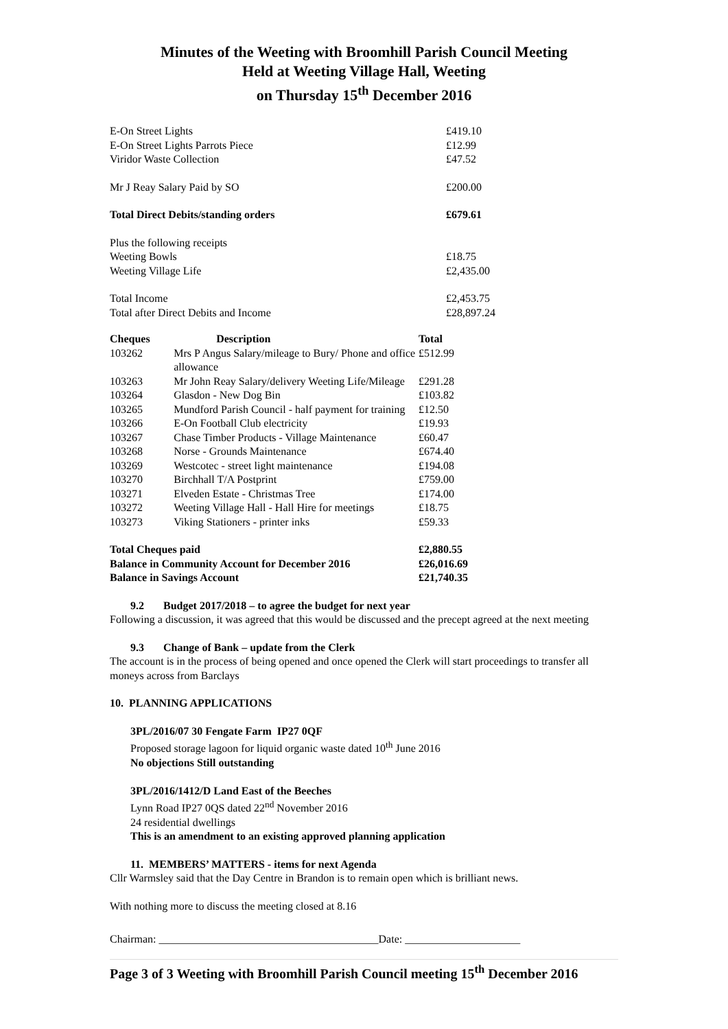Minutes of the Weeting with Broomhill Parish Council Meeting
Held at Weeting Village Hall, Weeting
on Thursday 15<sup>th</sup> December 2016
| E-On Street Lights | £419.10 |
| E-On Street Lights Parrots Piece | £12.99 |
| Viridor Waste Collection | £47.52 |
| Mr J Reay Salary Paid by SO | £200.00 |
| Total Direct Debits/standing orders | £679.61 |
| Plus the following receipts | |
| Weeting Bowls | £18.75 |
| Weeting Village Life | £2,435.00 |
| Total Income | £2,453.75 |
| Total after Direct Debits and Income | £28,897.24 |
| Cheques | Description | Total |
| --- | --- | --- |
| 103262 | Mrs P Angus Salary/mileage to Bury/ Phone and office allowance | £512.99 |
| 103263 | Mr John Reay Salary/delivery Weeting Life/Mileage | £291.28 |
| 103264 | Glasdon - New Dog Bin | £103.82 |
| 103265 | Mundford Parish Council - half payment for training | £12.50 |
| 103266 | E-On Football Club electricity | £19.93 |
| 103267 | Chase Timber Products - Village Maintenance | £60.47 |
| 103268 | Norse - Grounds Maintenance | £674.40 |
| 103269 | Westcotec - street light maintenance | £194.08 |
| 103270 | Birchhall T/A Postprint | £759.00 |
| 103271 | Elveden Estate - Christmas Tree | £174.00 |
| 103272 | Weeting Village Hall - Hall Hire for meetings | £18.75 |
| 103273 | Viking Stationers - printer inks | £59.33 |
| Total Cheques paid | | £2,880.55 |
| Balance in Community Account for December 2016 | | £26,016.69 |
| Balance in Savings Account | | £21,740.35 |
9.2 Budget 2017/2018 – to agree the budget for next year
Following a discussion, it was agreed that this would be discussed and the precept agreed at the next meeting
9.3 Change of Bank – update from the Clerk
The account is in the process of being opened and once opened the Clerk will start proceedings to transfer all moneys across from Barclays
10. PLANNING APPLICATIONS
3PL/2016/07 30 Fengate Farm IP27 0QF
Proposed storage lagoon for liquid organic waste dated 10<sup>th</sup> June 2016
No objections Still outstanding
3PL/2016/1412/D Land East of the Beeches
Lynn Road IP27 0QS dated 22<sup>nd</sup> November 2016
24 residential dwellings
This is an amendment to an existing approved planning application
11. MEMBERS’ MATTERS - items for next Agenda
Cllr Warmsley said that the Day Centre in Brandon is to remain open which is brilliant news.
With nothing more to discuss the meeting closed at 8.16
Chairman: ________________________________________Date: _____________________
Page 3 of 3 Weeting with Broomhill Parish Council meeting 15<sup>th</sup> December 2016